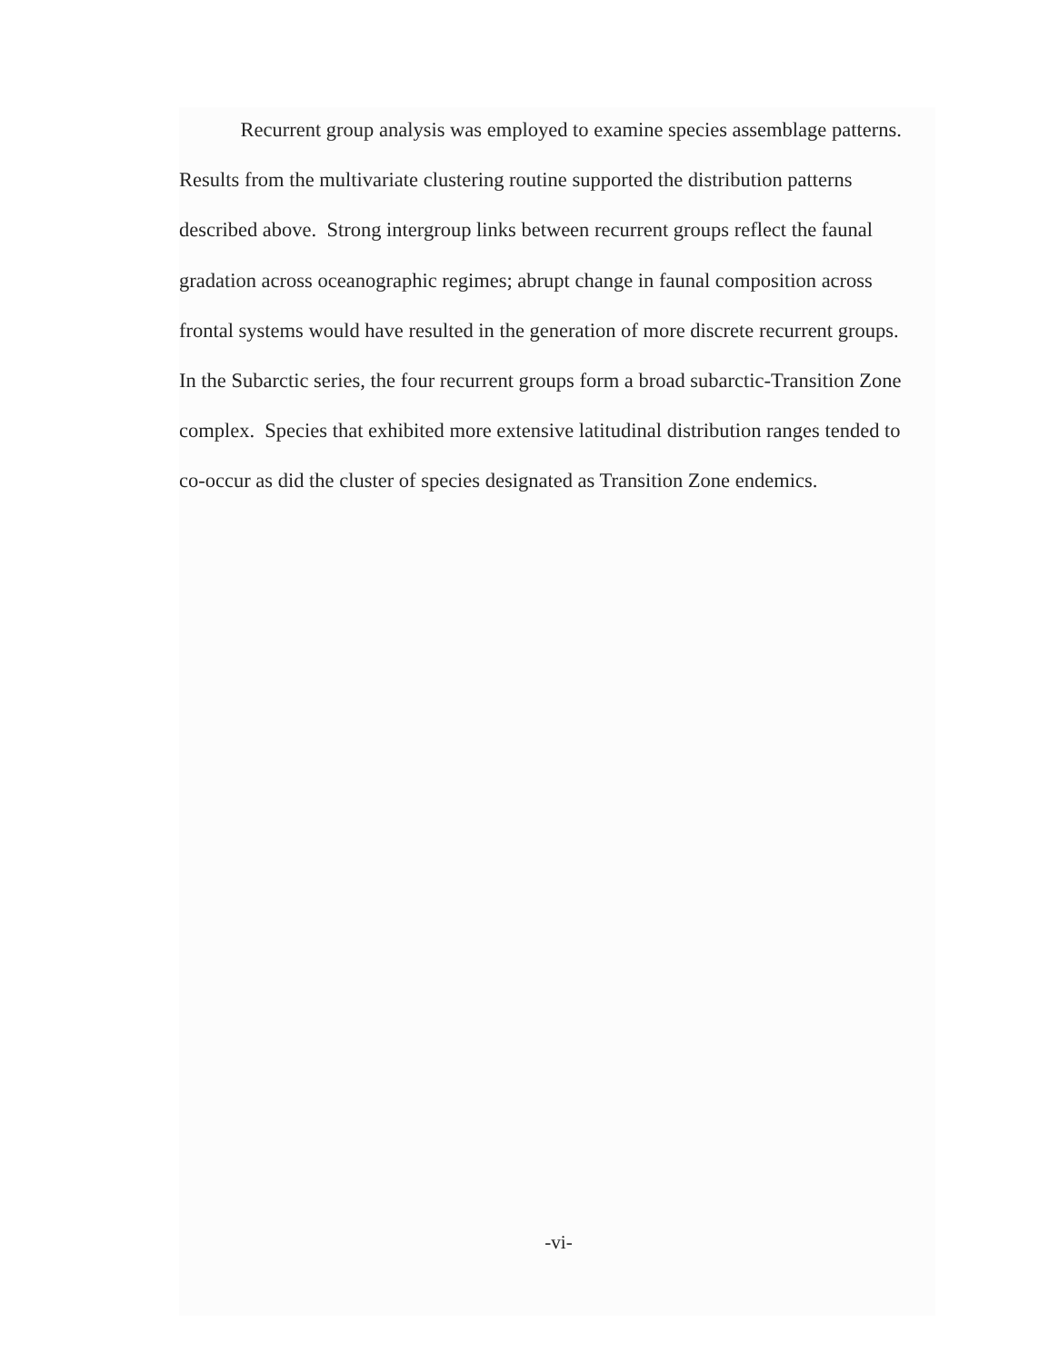Recurrent group analysis was employed to examine species assemblage patterns.
Results from the multivariate clustering routine supported the distribution patterns
described above. Strong intergroup links between recurrent groups reflect the faunal
gradation across oceanographic regimes; abrupt change in faunal composition across
frontal systems would have resulted in the generation of more discrete recurrent groups.
In the Subarctic series, the four recurrent groups form a broad subarctic-Transition Zone
complex. Species that exhibited more extensive latitudinal distribution ranges tended to
co-occur as did the cluster of species designated as Transition Zone endemics.
-vi-